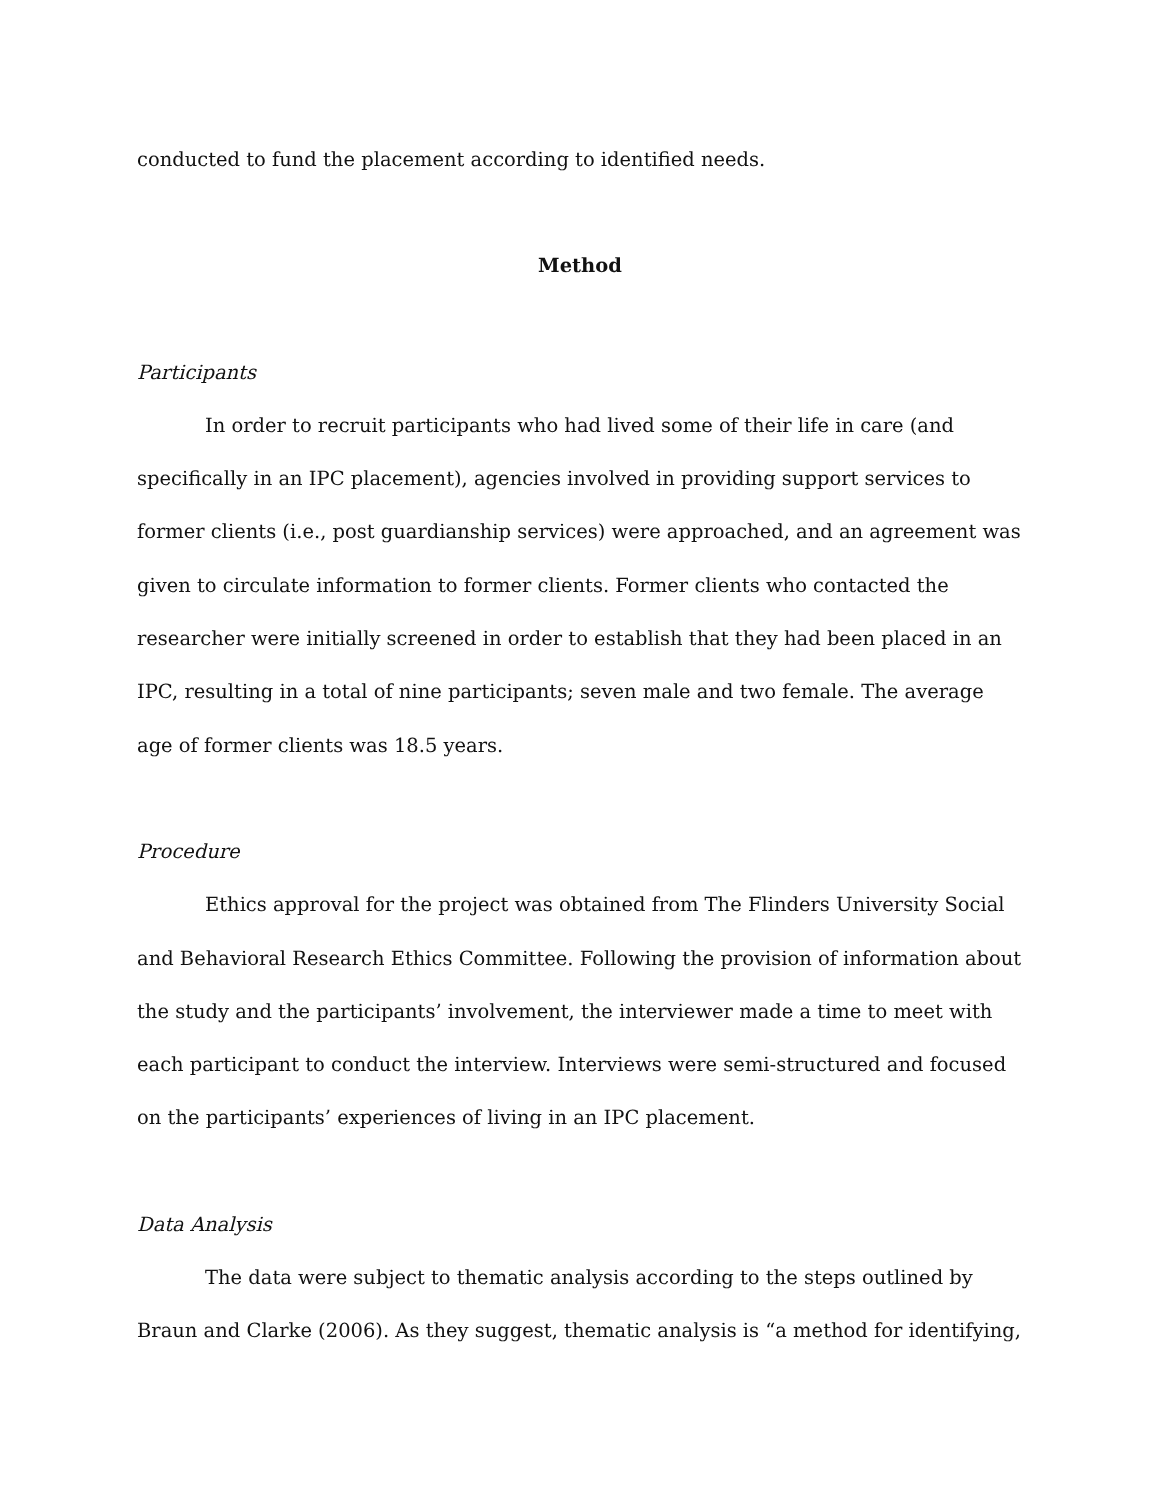conducted to fund the placement according to identified needs.
Method
Participants
In order to recruit participants who had lived some of their life in care (and specifically in an IPC placement), agencies involved in providing support services to former clients (i.e., post guardianship services) were approached, and an agreement was given to circulate information to former clients. Former clients who contacted the researcher were initially screened in order to establish that they had been placed in an IPC, resulting in a total of nine participants; seven male and two female. The average age of former clients was 18.5 years.
Procedure
Ethics approval for the project was obtained from The Flinders University Social and Behavioral Research Ethics Committee. Following the provision of information about the study and the participants’ involvement, the interviewer made a time to meet with each participant to conduct the interview. Interviews were semi-structured and focused on the participants’ experiences of living in an IPC placement.
Data Analysis
The data were subject to thematic analysis according to the steps outlined by Braun and Clarke (2006). As they suggest, thematic analysis is “a method for identifying,